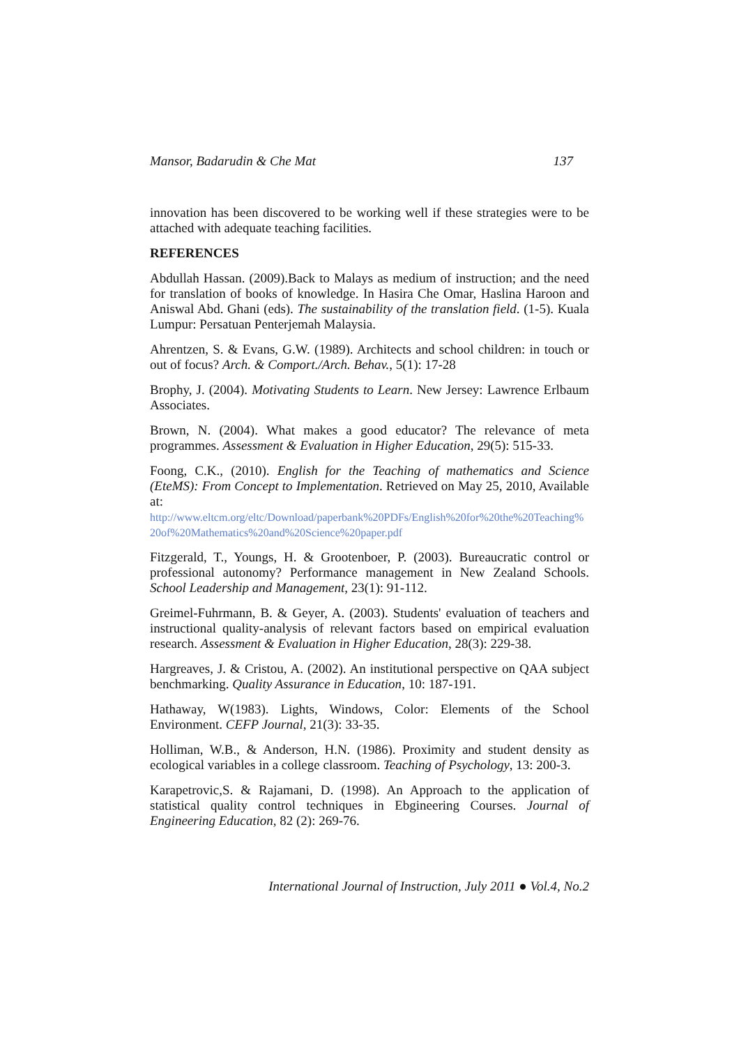Mansor, Badarudin & Che Mat 137
innovation has been discovered to be working well if these strategies were to be attached with adequate teaching facilities.
REFERENCES
Abdullah Hassan. (2009).Back to Malays as medium of instruction; and the need for translation of books of knowledge. In Hasira Che Omar, Haslina Haroon and Aniswal Abd. Ghani (eds). The sustainability of the translation field. (1-5). Kuala Lumpur: Persatuan Penterjemah Malaysia.
Ahrentzen, S. & Evans, G.W. (1989). Architects and school children: in touch or out of focus? Arch. & Comport./Arch. Behav., 5(1): 17-28
Brophy, J. (2004). Motivating Students to Learn. New Jersey: Lawrence Erlbaum Associates.
Brown, N. (2004). What makes a good educator? The relevance of meta programmes. Assessment & Evaluation in Higher Education, 29(5): 515-33.
Foong, C.K., (2010). English for the Teaching of mathematics and Science (EteMS): From Concept to Implementation. Retrieved on May 25, 2010, Available at:
http://www.eltcm.org/eltc/Download/paperbank%20PDFs/English%20for%20the%20Teaching%20of%20Mathematics%20and%20Science%20paper.pdf
Fitzgerald, T., Youngs, H. & Grootenboer, P. (2003). Bureaucratic control or professional autonomy? Performance management in New Zealand Schools. School Leadership and Management, 23(1): 91-112.
Greimel-Fuhrmann, B. & Geyer, A. (2003). Students' evaluation of teachers and instructional quality-analysis of relevant factors based on empirical evaluation research. Assessment & Evaluation in Higher Education, 28(3): 229-38.
Hargreaves, J. & Cristou, A. (2002). An institutional perspective on QAA subject benchmarking. Quality Assurance in Education, 10: 187-191.
Hathaway, W(1983). Lights, Windows, Color: Elements of the School Environment. CEFP Journal, 21(3): 33-35.
Holliman, W.B., & Anderson, H.N. (1986). Proximity and student density as ecological variables in a college classroom. Teaching of Psychology, 13: 200-3.
Karapetrovic,S. & Rajamani, D. (1998). An Approach to the application of statistical quality control techniques in Ebgineering Courses. Journal of Engineering Education, 82 (2): 269-76.
International Journal of Instruction, July 2011 ● Vol.4, No.2